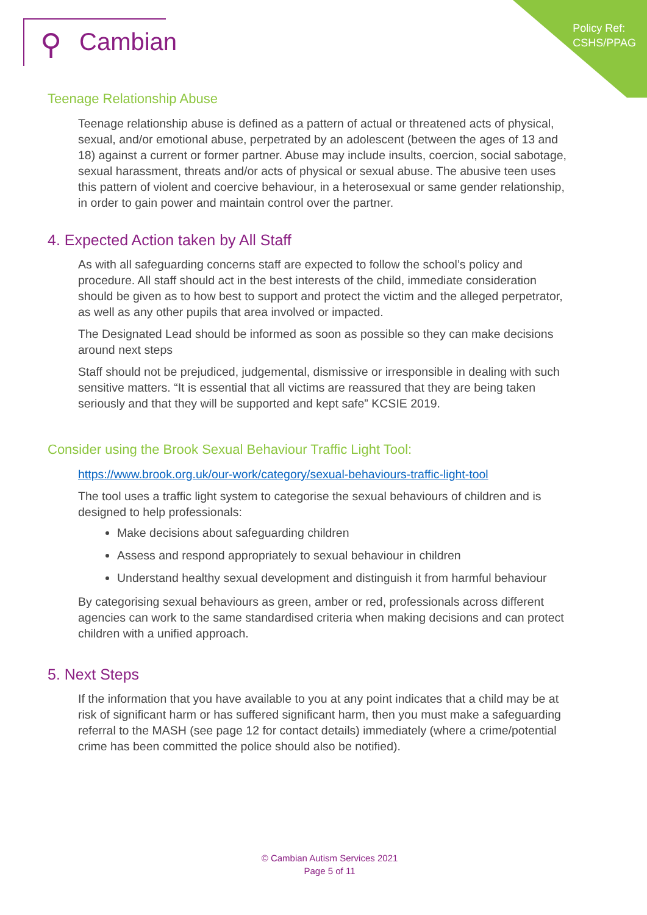Policy Ref:
CSHS/PPAG
⚲ Cambian
Teenage Relationship Abuse
Teenage relationship abuse is defined as a pattern of actual or threatened acts of physical, sexual, and/or emotional abuse, perpetrated by an adolescent (between the ages of 13 and 18) against a current or former partner. Abuse may include insults, coercion, social sabotage, sexual harassment, threats and/or acts of physical or sexual abuse. The abusive teen uses this pattern of violent and coercive behaviour, in a heterosexual or same gender relationship, in order to gain power and maintain control over the partner.
4. Expected Action taken by All Staff
As with all safeguarding concerns staff are expected to follow the school’s policy and procedure. All staff should act in the best interests of the child, immediate consideration should be given as to how best to support and protect the victim and the alleged perpetrator, as well as any other pupils that area involved or impacted.
The Designated Lead should be informed as soon as possible so they can make decisions around next steps
Staff should not be prejudiced, judgemental, dismissive or irresponsible in dealing with such sensitive matters. “It is essential that all victims are reassured that they are being taken seriously and that they will be supported and kept safe” KCSIE 2019.
Consider using the Brook Sexual Behaviour Traffic Light Tool:
https://www.brook.org.uk/our-work/category/sexual-behaviours-traffic-light-tool
The tool uses a traffic light system to categorise the sexual behaviours of children and is designed to help professionals:
Make decisions about safeguarding children
Assess and respond appropriately to sexual behaviour in children
Understand healthy sexual development and distinguish it from harmful behaviour
By categorising sexual behaviours as green, amber or red, professionals across different agencies can work to the same standardised criteria when making decisions and can protect children with a unified approach.
5. Next Steps
If the information that you have available to you at any point indicates that a child may be at risk of significant harm or has suffered significant harm, then you must make a safeguarding referral to the MASH (see page 12 for contact details) immediately (where a crime/potential crime has been committed the police should also be notified).
© Cambian Autism Services 2021
Page 5 of 11